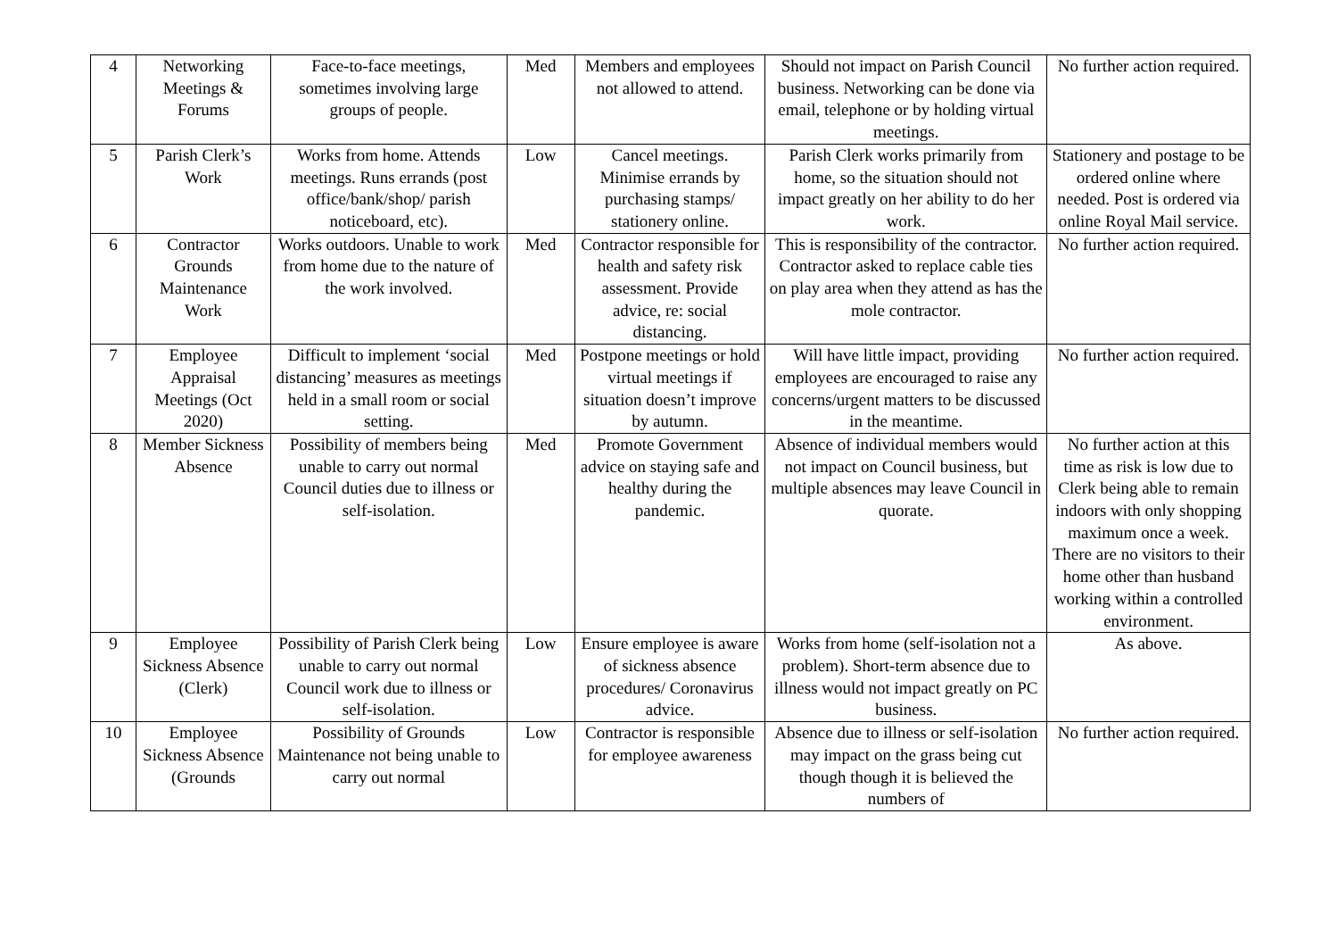| 4 | Networking Meetings & Forums | Face-to-face meetings, sometimes involving large groups of people. | Med | Members and employees not allowed to attend. | Should not impact on Parish Council business. Networking can be done via email, telephone or by holding virtual meetings. | No further action required. |
| 5 | Parish Clerk’s Work | Works from home. Attends meetings. Runs errands (post office/bank/shop/ parish noticeboard, etc). | Low | Cancel meetings. Minimise errands by purchasing stamps/ stationery online. | Parish Clerk works primarily from home, so the situation should not impact greatly on her ability to do her work. | Stationery and postage to be ordered online where needed. Post is ordered via online Royal Mail service. |
| 6 | Contractor Grounds Maintenance Work | Works outdoors. Unable to work from home due to the nature of the work involved. | Med | Contractor responsible for health and safety risk assessment. Provide advice, re: social distancing. | This is responsibility of the contractor. Contractor asked to replace cable ties on play area when they attend as has the mole contractor. | No further action required. |
| 7 | Employee Appraisal Meetings (Oct 2020) | Difficult to implement ‘social distancing’ measures as meetings held in a small room or social setting. | Med | Postpone meetings or hold virtual meetings if situation doesn’t improve by autumn. | Will have little impact, providing employees are encouraged to raise any concerns/urgent matters to be discussed in the meantime. | No further action required. |
| 8 | Member Sickness Absence | Possibility of members being unable to carry out normal Council duties due to illness or self-isolation. | Med | Promote Government advice on staying safe and healthy during the pandemic. | Absence of individual members would not impact on Council business, but multiple absences may leave Council in quorate. | No further action at this time as risk is low due to Clerk being able to remain indoors with only shopping maximum once a week. There are no visitors to their home other than husband working within a controlled environment. |
| 9 | Employee Sickness Absence (Clerk) | Possibility of Parish Clerk being unable to carry out normal Council work due to illness or self-isolation. | Low | Ensure employee is aware of sickness absence procedures/ Coronavirus advice. | Works from home (self-isolation not a problem). Short-term absence due to illness would not impact greatly on PC business. | As above. |
| 10 | Employee Sickness Absence (Grounds | Possibility of Grounds Maintenance not being unable to carry out normal | Low | Contractor is responsible for employee awareness | Absence due to illness or self-isolation may impact on the grass being cut though though it is believed the numbers of | No further action required. |